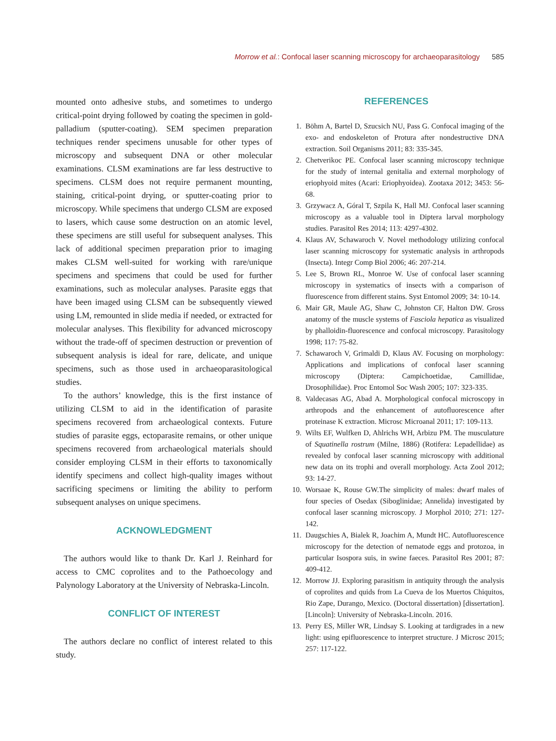Morrow et al.: Confocal laser scanning microscopy for archaeoparasitology 585
mounted onto adhesive stubs, and sometimes to undergo critical-point drying followed by coating the specimen in gold-palladium (sputter-coating). SEM specimen preparation techniques render specimens unusable for other types of microscopy and subsequent DNA or other molecular examinations. CLSM examinations are far less destructive to specimens. CLSM does not require permanent mounting, staining, critical-point drying, or sputter-coating prior to microscopy. While specimens that undergo CLSM are exposed to lasers, which cause some destruction on an atomic level, these specimens are still useful for subsequent analyses. This lack of additional specimen preparation prior to imaging makes CLSM well-suited for working with rare/unique specimens and specimens that could be used for further examinations, such as molecular analyses. Parasite eggs that have been imaged using CLSM can be subsequently viewed using LM, remounted in slide media if needed, or extracted for molecular analyses. This flexibility for advanced microscopy without the trade-off of specimen destruction or prevention of subsequent analysis is ideal for rare, delicate, and unique specimens, such as those used in archaeoparasitological studies.
To the authors’ knowledge, this is the first instance of utilizing CLSM to aid in the identification of parasite specimens recovered from archaeological contexts. Future studies of parasite eggs, ectoparasite remains, or other unique specimens recovered from archaeological materials should consider employing CLSM in their efforts to taxonomically identify specimens and collect high-quality images without sacrificing specimens or limiting the ability to perform subsequent analyses on unique specimens.
ACKNOWLEDGMENT
The authors would like to thank Dr. Karl J. Reinhard for access to CMC coprolites and to the Pathoecology and Palynology Laboratory at the University of Nebraska-Lincoln.
CONFLICT OF INTEREST
The authors declare no conflict of interest related to this study.
REFERENCES
1. Böhm A, Bartel D, Szucsich NU, Pass G. Confocal imaging of the exo- and endoskeleton of Protura after nondestructive DNA extraction. Soil Organisms 2011; 83: 335-345.
2. Chetverikoc PE. Confocal laser scanning microscopy technique for the study of internal genitalia and external morphology of eriophyoid mites (Acari: Eriophyoidea). Zootaxa 2012; 3453: 56-68.
3. Grzywacz A, Góral T, Szpila K, Hall MJ. Confocal laser scanning microscopy as a valuable tool in Diptera larval morphology studies. Parasitol Res 2014; 113: 4297-4302.
4. Klaus AV, Schawaroch V. Novel methodology utilizing confocal laser scanning microscopy for systematic analysis in arthropods (Insecta). Integr Comp Biol 2006; 46: 207-214.
5. Lee S, Brown RL, Monroe W. Use of confocal laser scanning microscopy in systematics of insects with a comparison of fluorescence from different stains. Syst Entomol 2009; 34: 10-14.
6. Mair GR, Maule AG, Shaw C, Johnston CF, Halton DW. Gross anatomy of the muscle systems of Fasciola hepatica as visualized by phalloidin-fluorescence and confocal microscopy. Parasitology 1998; 117: 75-82.
7. Schawaroch V, Grimaldi D, Klaus AV. Focusing on morphology: Applications and implications of confocal laser scanning microscopy (Diptera: Campichoetidae, Camillidae, Drosophilidae). Proc Entomol Soc Wash 2005; 107: 323-335.
8. Valdecasas AG, Abad A. Morphological confocal microscopy in arthropods and the enhancement of autofluorescence after proteinase K extraction. Microsc Microanal 2011; 17: 109-113.
9. Wilts EF, Wulfken D, Ahlrichs WH, Arbizu PM. The musculature of Squatinella rostrum (Milne, 1886) (Rotifera: Lepadellidae) as revealed by confocal laser scanning microscopy with additional new data on its trophi and overall morphology. Acta Zool 2012; 93: 14-27.
10. Worsaae K, Rouse GW.The simplicity of males: dwarf males of four species of Osedax (Siboglinidae; Annelida) investigated by confocal laser scanning microscopy. J Morphol 2010; 271: 127-142.
11. Daugschies A, Bialek R, Joachim A, Mundt HC. Autofluorescence microscopy for the detection of nematode eggs and protozoa, in particular Isospora suis, in swine faeces. Parasitol Res 2001; 87: 409-412.
12. Morrow JJ. Exploring parasitism in antiquity through the analysis of coprolites and quids from La Cueva de los Muertos Chiquitos, Rio Zape, Durango, Mexico. (Doctoral dissertation) [dissertation]. [Lincoln]: University of Nebraska-Lincoln. 2016.
13. Perry ES, Miller WR, Lindsay S. Looking at tardigrades in a new light: using epifluorescence to interpret structure. J Microsc 2015; 257: 117-122.